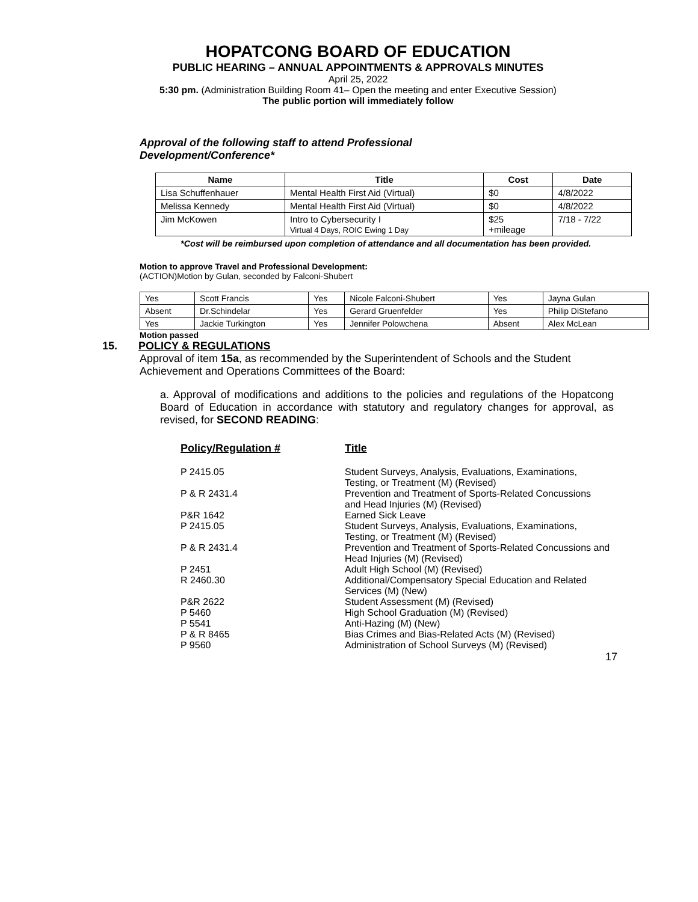HOPATCONG BOARD OF EDUCATION
PUBLIC HEARING – ANNUAL APPOINTMENTS & APPROVALS MINUTES
April 25, 2022
5:30 pm. (Administration Building Room 41– Open the meeting and enter Executive Session)
The public portion will immediately follow
Approval of the following staff to attend Professional Development/Conference*
| Name | Title | Cost | Date |
| --- | --- | --- | --- |
| Lisa Schuffenhauer | Mental Health First Aid (Virtual) | $0 | 4/8/2022 |
| Melissa Kennedy | Mental Health First Aid (Virtual) | $0 | 4/8/2022 |
| Jim McKowen | Intro to Cybersecurity I Virtual 4 Days, ROIC Ewing 1 Day | $25 +mileage | 7/18 - 7/22 |
*Cost will be reimbursed upon completion of attendance and all documentation has been provided.
Motion to approve Travel and Professional Development:
(ACTION)Motion by Gulan, seconded by Falconi-Shubert
| Yes | Scott Francis | Yes | Nicole Falconi-Shubert | Yes | Jayna Gulan |
| Absent | Dr.Schindelar | Yes | Gerard Gruenfelder | Yes | Philip DiStefano |
| Yes | Jackie Turkington | Yes | Jennifer Polowchena | Absent | Alex McLean |
Motion passed
15. POLICY & REGULATIONS
Approval of item 15a, as recommended by the Superintendent of Schools and the Student Achievement and Operations Committees of the Board:
a. Approval of modifications and additions to the policies and regulations of the Hopatcong Board of Education in accordance with statutory and regulatory changes for approval, as revised, for SECOND READING:
| Policy/Regulation # | Title |
| P 2415.05 | Student Surveys, Analysis, Evaluations, Examinations, Testing, or Treatment (M) (Revised) |
| P & R 2431.4 | Prevention and Treatment of Sports-Related Concussions and Head Injuries (M) (Revised) |
| P&R 1642 | Earned Sick Leave |
| P 2415.05 | Student Surveys, Analysis, Evaluations, Examinations, Testing, or Treatment (M) (Revised) |
| P & R 2431.4 | Prevention and Treatment of Sports-Related Concussions and Head Injuries (M) (Revised) |
| P 2451 | Adult High School (M) (Revised) |
| R 2460.30 | Additional/Compensatory Special Education and Related Services (M) (New) |
| P&R 2622 | Student Assessment (M) (Revised) |
| P 5460 | High School Graduation (M) (Revised) |
| P 5541 | Anti-Hazing (M) (New) |
| P & R 8465 | Bias Crimes and Bias-Related Acts (M) (Revised) |
| P 9560 | Administration of School Surveys (M) (Revised) |
17